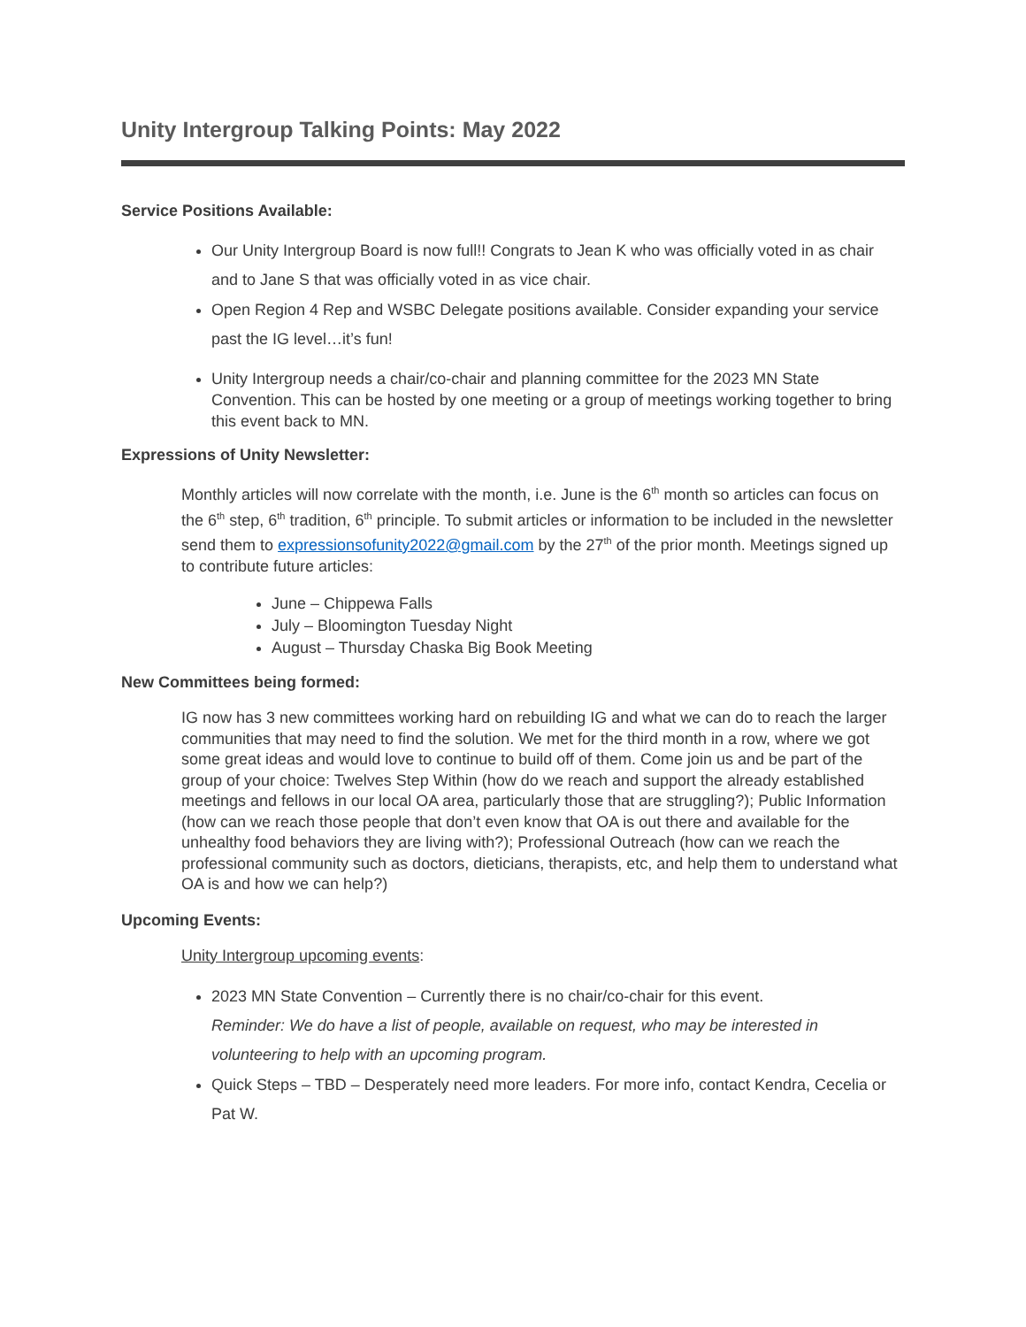Unity Intergroup Talking Points: May 2022
Service Positions Available:
Our Unity Intergroup Board is now full!! Congrats to Jean K who was officially voted in as chair and to Jane S that was officially voted in as vice chair.
Open Region 4 Rep and WSBC Delegate positions available. Consider expanding your service past the IG level…it’s fun!
Unity Intergroup needs a chair/co-chair and planning committee for the 2023 MN State Convention. This can be hosted by one meeting or a group of meetings working together to bring this event back to MN.
Expressions of Unity Newsletter:
Monthly articles will now correlate with the month, i.e. June is the 6<sup>th</sup> month so articles can focus on the 6<sup>th</sup> step, 6<sup>th</sup> tradition, 6<sup>th</sup> principle. To submit articles or information to be included in the newsletter send them to expressionsofunity2022@gmail.com by the 27<sup>th</sup> of the prior month. Meetings signed up to contribute future articles:
June – Chippewa Falls
July – Bloomington Tuesday Night
August – Thursday Chaska Big Book Meeting
New Committees being formed:
IG now has 3 new committees working hard on rebuilding IG and what we can do to reach the larger communities that may need to find the solution. We met for the third month in a row, where we got some great ideas and would love to continue to build off of them. Come join us and be part of the group of your choice: Twelves Step Within (how do we reach and support the already established meetings and fellows in our local OA area, particularly those that are struggling?); Public Information (how can we reach those people that don’t even know that OA is out there and available for the unhealthy food behaviors they are living with?); Professional Outreach (how can we reach the professional community such as doctors, dieticians, therapists, etc, and help them to understand what OA is and how we can help?)
Upcoming Events:
Unity Intergroup upcoming events:
2023 MN State Convention – Currently there is no chair/co-chair for this event.
Reminder: We do have a list of people, available on request, who may be interested in volunteering to help with an upcoming program.
Quick Steps – TBD – Desperately need more leaders. For more info, contact Kendra, Cecelia or Pat W.